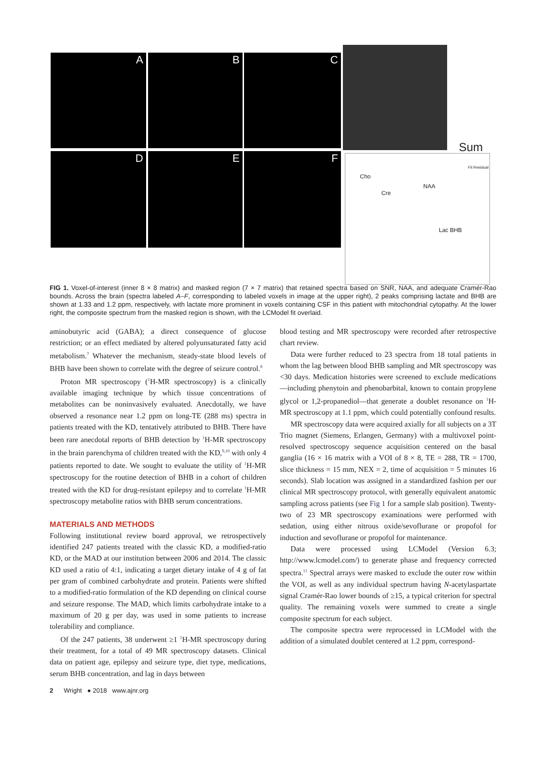A B C
D E F
Sum
Cho
Cre
NAA
Lac BHB
Fit Residual
FIG 1. Voxel-of-interest (inner 8 × 8 matrix) and masked region (7 × 7 matrix) that retained spectra based on SNR, NAA, and adequate Cramér-Rao bounds. Across the brain (spectra labeled A–F, corresponding to labeled voxels in image at the upper right), 2 peaks comprising lactate and BHB are shown at 1.33 and 1.2 ppm, respectively, with lactate more prominent in voxels containing CSF in this patient with mitochondrial cytopathy. At the lower right, the composite spectrum from the masked region is shown, with the LCModel fit overlaid.
aminobutyric acid (GABA); a direct consequence of glucose restriction; or an effect mediated by altered polyunsaturated fatty acid metabolism.<sup>7</sup> Whatever the mechanism, steady-state blood levels of BHB have been shown to correlate with the degree of seizure control.<sup>8</sup>
Proton MR spectroscopy (<sup>1</sup>H-MR spectroscopy) is a clinically available imaging technique by which tissue concentrations of metabolites can be noninvasively evaluated. Anecdotally, we have observed a resonance near 1.2 ppm on long-TE (288 ms) spectra in patients treated with the KD, tentatively attributed to BHB. There have been rare anecdotal reports of BHB detection by <sup>1</sup>H-MR spectroscopy in the brain parenchyma of children treated with the KD,<sup>9,10</sup> with only 4 patients reported to date. We sought to evaluate the utility of <sup>1</sup>H-MR spectroscopy for the routine detection of BHB in a cohort of children treated with the KD for drug-resistant epilepsy and to correlate <sup>1</sup>H-MR spectroscopy metabolite ratios with BHB serum concentrations.
MATERIALS AND METHODS
Following institutional review board approval, we retrospectively identified 247 patients treated with the classic KD, a modified-ratio KD, or the MAD at our institution between 2006 and 2014. The classic KD used a ratio of 4:1, indicating a target dietary intake of 4 g of fat per gram of combined carbohydrate and protein. Patients were shifted to a modified-ratio formulation of the KD depending on clinical course and seizure response. The MAD, which limits carbohydrate intake to a maximum of 20 g per day, was used in some patients to increase tolerability and compliance.
Of the 247 patients, 38 underwent ≥1 <sup>1</sup>H-MR spectroscopy during their treatment, for a total of 49 MR spectroscopy datasets. Clinical data on patient age, epilepsy and seizure type, diet type, medications, serum BHB concentration, and lag in days between
blood testing and MR spectroscopy were recorded after retrospective chart review.
Data were further reduced to 23 spectra from 18 total patients in whom the lag between blood BHB sampling and MR spectroscopy was <30 days. Medication histories were screened to exclude medications—including phenytoin and phenobarbital, known to contain propylene glycol or 1,2-propanediol—that generate a doublet resonance on <sup>1</sup>H-MR spectroscopy at 1.1 ppm, which could potentially confound results.
MR spectroscopy data were acquired axially for all subjects on a 3T Trio magnet (Siemens, Erlangen, Germany) with a multivoxel point-resolved spectroscopy sequence acquisition centered on the basal ganglia (16 × 16 matrix with a VOI of 8 × 8, TE = 288, TR = 1700, slice thickness = 15 mm, NEX = 2, time of acquisition = 5 minutes 16 seconds). Slab location was assigned in a standardized fashion per our clinical MR spectroscopy protocol, with generally equivalent anatomic sampling across patients (see Fig 1 for a sample slab position). Twenty-two of 23 MR spectroscopy examinations were performed with sedation, using either nitrous oxide/sevoflurane or propofol for induction and sevoflurane or propofol for maintenance.
Data were processed using LCModel (Version 6.3; http://www.lcmodel.com/) to generate phase and frequency corrected spectra.<sup>11</sup> Spectral arrays were masked to exclude the outer row within the VOI, as well as any individual spectrum having N-acetylaspartate signal Cramér-Rao lower bounds of ≥15, a typical criterion for spectral quality. The remaining voxels were summed to create a single composite spectrum for each subject.
The composite spectra were reprocessed in LCModel with the addition of a simulated doublet centered at 1.2 ppm, correspond-
2 Wright ● 2018 www.ajnr.org